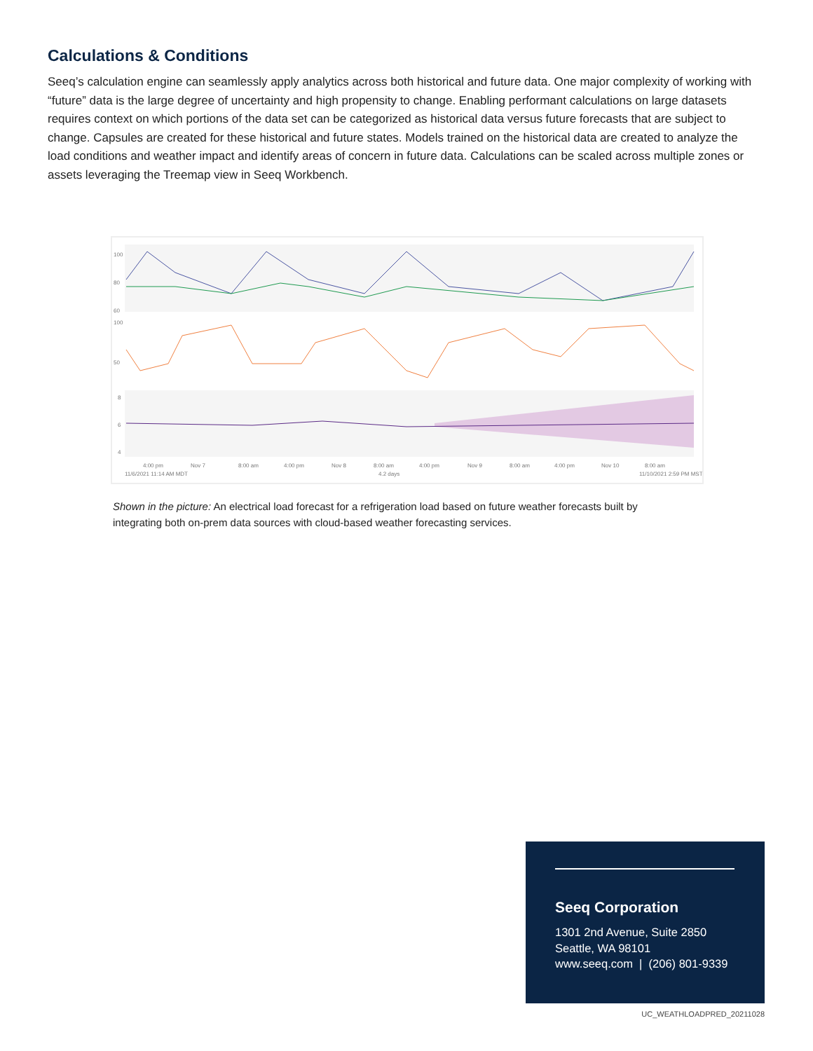Calculations & Conditions
Seeq’s calculation engine can seamlessly apply analytics across both historical and future data. One major complexity of working with “future” data is the large degree of uncertainty and high propensity to change. Enabling performant calculations on large datasets requires context on which portions of the data set can be categorized as historical data versus future forecasts that are subject to change. Capsules are created for these historical and future states. Models trained on the historical data are created to analyze the load conditions and weather impact and identify areas of concern in future data. Calculations can be scaled across multiple zones or assets leveraging the Treemap view in Seeq Workbench.
100
80
60
100
50
8
6
4
4:00 pm
Nov 7
8:00 am
4:00 pm
Nov 8
8:00 am
4:00 pm
Nov 9
8:00 am
4:00 pm
Nov 10
8:00 am
11/6/2021 11:14 AM MDT
4.2 days
11/10/2021 2:59 PM MST
Shown in the picture: An electrical load forecast for a refrigeration load based on future weather forecasts built by integrating both on-prem data sources with cloud-based weather forecasting services.
Seeq Corporation
1301 2nd Avenue, Suite 2850
Seattle, WA 98101
www.seeq.com | (206) 801-9339
UC_WEATHLOADPRED_20211028